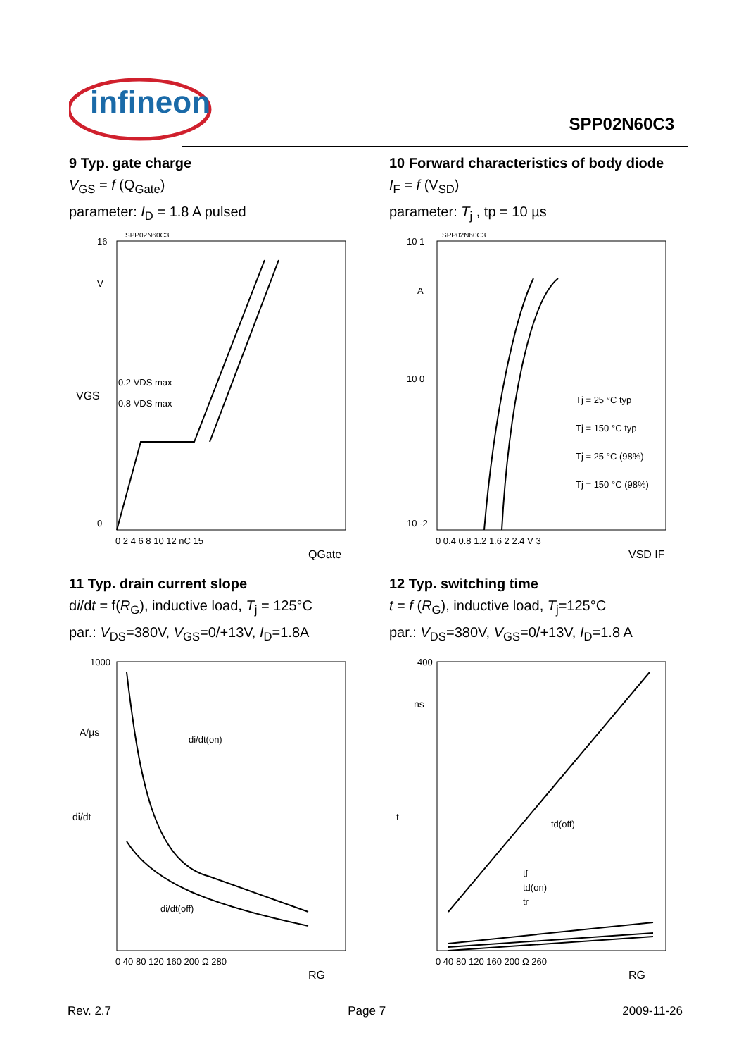infineon
SPP02N60C3
9 Typ. gate charge
V<sub>GS</sub> = f (Q<sub>Gate</sub>)
parameter: I<sub>D</sub> = 1.8 A pulsed
SPP02N60C3
0.2 VDS max
0.8 VDS max
0
16
V
VGS
0 2 4 6 8 10 12 nC 15
QGate
10 Forward characteristics of body diode
I<sub>F</sub> = f (V<sub>SD</sub>)
parameter: T<sub>j</sub> , tp = 10 µs
SPP02N60C3
10 1
10 0
10 -2
A
Tj = 25 °C typ
Tj = 150 °C typ
Tj = 25 °C (98%)
Tj = 150 °C (98%)
0 0.4 0.8 1.2 1.6 2 2.4 V 3
VSD IF
11 Typ. drain current slope
di/dt = f(R<sub>G</sub>), inductive load, T<sub>j</sub> = 125°C
par.: V<sub>DS</sub>=380V, V<sub>GS</sub>=0/+13V, I<sub>D</sub>=1.8A
di/dt(on)
di/dt(off)
1000
A/µs
di/dt
0 40 80 120 160 200 Ω 280
RG
12 Typ. switching time
t = f (R<sub>G</sub>), inductive load, T<sub>j</sub>=125°C
par.: V<sub>DS</sub>=380V, V<sub>GS</sub>=0/+13V, I<sub>D</sub>=1.8 A
td(off)
tf
td(on)
tr
400
ns
t
0 40 80 120 160 200 Ω 260
RG
Rev. 2.7 Page 7 2009-11-26